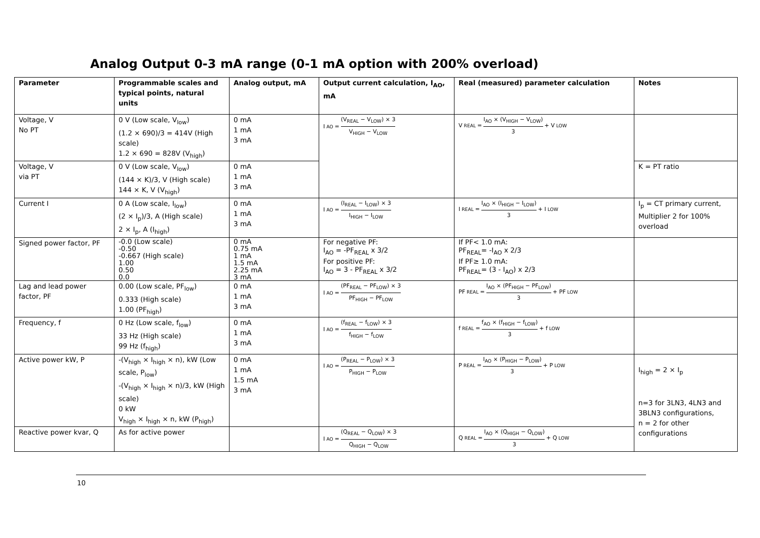Analog Output 0-3 mA range (0-1 mA option with 200% overload)
| Parameter | Programmable scales and typical points, natural units | Analog output, mA | Output current calculation, I<sub>AO</sub>, mA | Real (measured) parameter calculation | Notes |
| --- | --- | --- | --- | --- | --- |
| Voltage, V No PT | 0 V (Low scale, V<sub>low</sub>) (1.2 × 690)/3 = 414V (High scale) 1.2 × 690 = 828V (V<sub>high</sub>) | 0 mA 1 mA 3 mA | I<sub>AO</sub> = (V<sub>REAL</sub> − V<sub>LOW</sub>) × 3 V<sub>HIGH</sub> − V<sub>LOW</sub> | V<sub>REAL</sub> = I<sub>AO</sub> × (V<sub>HIGH</sub> − V<sub>LOW</sub>) 3 + V<sub>LOW</sub> | |
| Voltage, V via PT | 0 V (Low scale, V<sub>low</sub>) (144 × K)/3, V (High scale) 144 × K, V (V<sub>high</sub>) | 0 mA 1 mA 3 mA | | | K = PT ratio |
| Current I | 0 A (Low scale, I<sub>low</sub>) (2 × I<sub>p</sub>)/3, A (High scale) 2 × I<sub>p</sub>, A (I<sub>high</sub>) | 0 mA 1 mA 3 mA | I<sub>AO</sub> = (I<sub>REAL</sub> − I<sub>LOW</sub>) × 3 I<sub>HIGH</sub> − I<sub>LOW</sub> | I<sub>REAL</sub> = I<sub>AO</sub> × (I<sub>HIGH</sub> − I<sub>LOW</sub>) 3 + I<sub>LOW</sub> | I<sub>p</sub> = CT primary current, Multiplier 2 for 100% overload |
| Signed power factor, PF | -0.0 (Low scale) -0.50 -0.667 (High scale) 1.00 0.50 0.0 | 0 mA 0.75 mA 1 mA 1.5 mA 2.25 mA 3 mA | For negative PF: I<sub>AO</sub> = -PF<sub>REAL</sub> x 3/2 For positive PF: I<sub>AO</sub> = 3 - PF<sub>REAL</sub> x 3/2 | If PF< 1.0 mA: PF<sub>REAL</sub>= -I<sub>AO</sub> x 2/3 If PF≥ 1.0 mA: PF<sub>REAL</sub>= (3 - I<sub>AO</sub>) x 2/3 | |
| Lag and lead power factor, PF | 0.00 (Low scale, PF<sub>low</sub>) 0.333 (High scale) 1.00 (PF<sub>high</sub>) | 0 mA 1 mA 3 mA | I<sub>AO</sub> = (PF<sub>REAL</sub> − PF<sub>LOW</sub>) × 3 PF<sub>HIGH</sub> − PF<sub>LOW</sub> | PF<sub>REAL</sub> = I<sub>AO</sub> × (PF<sub>HIGH</sub> − PF<sub>LOW</sub>) 3 + PF<sub>LOW</sub> | |
| Frequency, f | 0 Hz (Low scale, f<sub>low</sub>) 33 Hz (High scale) 99 Hz (f<sub>high</sub>) | 0 mA 1 mA 3 mA | I<sub>AO</sub> = (f<sub>REAL</sub> − f<sub>LOW</sub>) × 3 f<sub>HIGH</sub> − f<sub>LOW</sub> | f<sub>REAL</sub> = f<sub>AO</sub> × (f<sub>HIGH</sub> − f<sub>LOW</sub>) 3 + f<sub>LOW</sub> | |
| Active power kW, P | -(V<sub>high</sub> × I<sub>high</sub> × n), kW (Low scale, P<sub>low</sub>) -(V<sub>high</sub> × I<sub>high</sub> × n)/3, kW (High scale) 0 kW V<sub>high</sub> × I<sub>high</sub> × n, kW (P<sub>high</sub>) | 0 mA 1 mA 1.5 mA 3 mA | I<sub>AO</sub> = (P<sub>REAL</sub> − P<sub>LOW</sub>) × 3 P<sub>HIGH</sub> − P<sub>LOW</sub> | P<sub>REAL</sub> = I<sub>AO</sub> × (P<sub>HIGH</sub> − P<sub>LOW</sub>) 3 + P<sub>LOW</sub> | I<sub>high</sub> = 2 × I<sub>p</sub> n=3 for 3LN3, 4LN3 and 3BLN3 configurations, n = 2 for other configurations |
| Reactive power kvar, Q | As for active power | | I<sub>AO</sub> = (Q<sub>REAL</sub> − Q<sub>LOW</sub>) × 3 Q<sub>HIGH</sub> − Q<sub>LOW</sub> | Q<sub>REAL</sub> = I<sub>AO</sub> × (Q<sub>HIGH</sub> − Q<sub>LOW</sub>) 3 + Q<sub>LOW</sub> | |
10